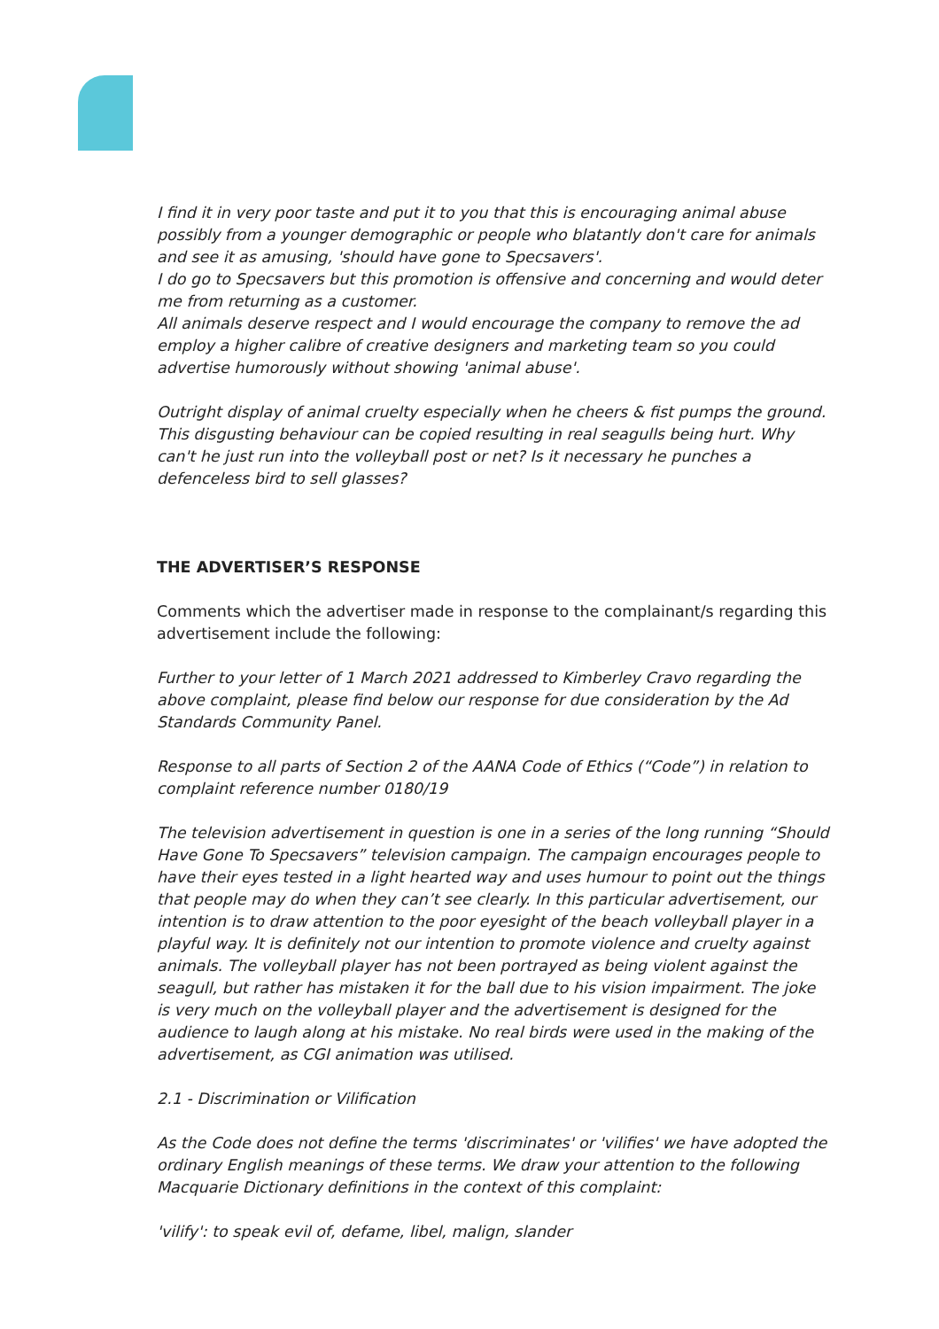I find it in very poor taste and put it to you that this is encouraging animal abuse possibly from a younger demographic or people who blatantly don't care for animals and see it as amusing, 'should have gone to Specsavers'.
I do go to Specsavers but this promotion is offensive and concerning and would deter me from returning as a customer.
All animals deserve respect and I would encourage the company to remove the ad employ a higher calibre of creative designers and marketing team so you could advertise humorously without showing 'animal abuse'.
Outright display of animal cruelty especially when he cheers & fist pumps the ground. This disgusting behaviour can be copied resulting in real seagulls being hurt. Why can't he just run into the volleyball post or net? Is it necessary he punches a defenceless bird to sell glasses?
THE ADVERTISER’S RESPONSE
Comments which the advertiser made in response to the complainant/s regarding this advertisement include the following:
Further to your letter of 1 March 2021 addressed to Kimberley Cravo regarding the above complaint, please find below our response for due consideration by the Ad Standards Community Panel.
Response to all parts of Section 2 of the AANA Code of Ethics (“Code”) in relation to complaint reference number 0180/19
The television advertisement in question is one in a series of the long running “Should Have Gone To Specsavers” television campaign. The campaign encourages people to have their eyes tested in a light hearted way and uses humour to point out the things that people may do when they can’t see clearly. In this particular advertisement, our intention is to draw attention to the poor eyesight of the beach volleyball player in a playful way. It is definitely not our intention to promote violence and cruelty against animals. The volleyball player has not been portrayed as being violent against the seagull, but rather has mistaken it for the ball due to his vision impairment. The joke is very much on the volleyball player and the advertisement is designed for the audience to laugh along at his mistake. No real birds were used in the making of the advertisement, as CGI animation was utilised.
2.1 - Discrimination or Vilification
As the Code does not define the terms 'discriminates' or 'vilifies' we have adopted the ordinary English meanings of these terms. We draw your attention to the following Macquarie Dictionary definitions in the context of this complaint:
'vilify': to speak evil of, defame, libel, malign, slander